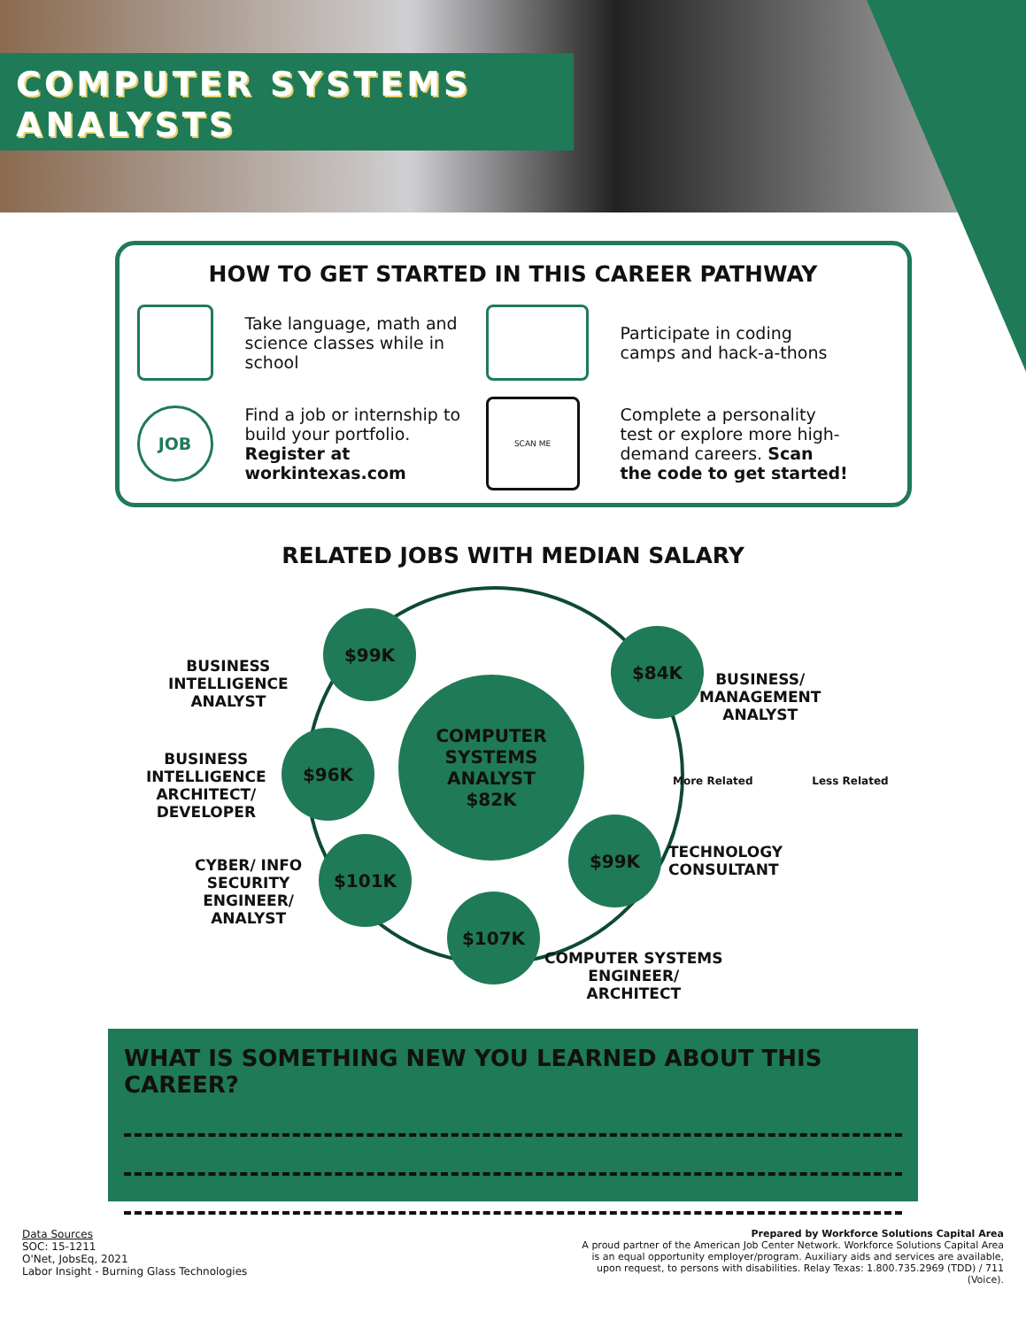COMPUTER SYSTEMS
ANALYSTS
HOW TO GET STARTED IN THIS CAREER PATHWAY
Take language, math and science classes while in school
Participate in coding camps and hack-a-thons
JOB
Find a job or internship to build your portfolio. Register at workintexas.com
SCAN ME
Complete a personality test or explore more high-demand careers. Scan the code to get started!
RELATED JOBS WITH MEDIAN SALARY
COMPUTER
SYSTEMS ANALYST
$82K
$99K
$84K
$96K
$99K
$101K
$107K
BUSINESS
INTELLIGENCE
ANALYST
BUSINESS/
MANAGEMENT
ANALYST
BUSINESS
INTELLIGENCE
ARCHITECT/
DEVELOPER
More Related Less Related
TECHNOLOGY
CONSULTANT
CYBER/ INFO
SECURITY
ENGINEER/
ANALYST
COMPUTER SYSTEMS
ENGINEER/
ARCHITECT
WHAT IS SOMETHING NEW YOU LEARNED ABOUT THIS CAREER?
Data Sources
SOC: 15-1211
O'Net, JobsEq, 2021
Labor Insight - Burning Glass Technologies
Prepared by Workforce Solutions Capital Area
A proud partner of the American Job Center Network. Workforce Solutions Capital Area is an equal opportunity employer/program. Auxiliary aids and services are available, upon request, to persons with disabilities. Relay Texas: 1.800.735.2969 (TDD) / 711 (Voice).